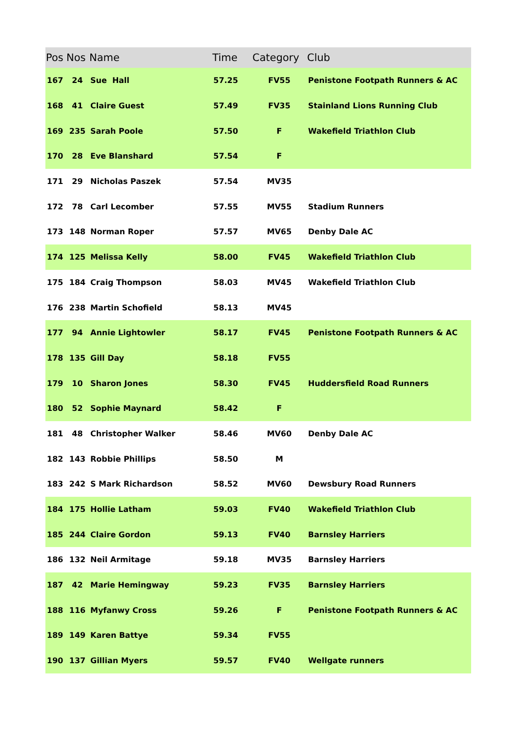| Pos | Nos | Name | Time | Category | Club |
| --- | --- | --- | --- | --- | --- |
| 167 | 24 | Sue Hall | 57.25 | FV55 | Penistone Footpath Runners & AC |
| 168 | 41 | Claire Guest | 57.49 | FV35 | Stainland Lions Running Club |
| 169 | 235 | Sarah Poole | 57.50 | F | Wakefield Triathlon Club |
| 170 | 28 | Eve Blanshard | 57.54 | F | |
| 171 | 29 | Nicholas Paszek | 57.54 | MV35 | |
| 172 | 78 | Carl Lecomber | 57.55 | MV55 | Stadium Runners |
| 173 | 148 | Norman Roper | 57.57 | MV65 | Denby Dale AC |
| 174 | 125 | Melissa Kelly | 58.00 | FV45 | Wakefield Triathlon Club |
| 175 | 184 | Craig Thompson | 58.03 | MV45 | Wakefield Triathlon Club |
| 176 | 238 | Martin Schofield | 58.13 | MV45 | |
| 177 | 94 | Annie Lightowler | 58.17 | FV45 | Penistone Footpath Runners & AC |
| 178 | 135 | Gill Day | 58.18 | FV55 | |
| 179 | 10 | Sharon Jones | 58.30 | FV45 | Huddersfield Road Runners |
| 180 | 52 | Sophie Maynard | 58.42 | F | |
| 181 | 48 | Christopher Walker | 58.46 | MV60 | Denby Dale AC |
| 182 | 143 | Robbie Phillips | 58.50 | M | |
| 183 | 242 | S Mark Richardson | 58.52 | MV60 | Dewsbury Road Runners |
| 184 | 175 | Hollie Latham | 59.03 | FV40 | Wakefield Triathlon Club |
| 185 | 244 | Claire Gordon | 59.13 | FV40 | Barnsley Harriers |
| 186 | 132 | Neil Armitage | 59.18 | MV35 | Barnsley Harriers |
| 187 | 42 | Marie Hemingway | 59.23 | FV35 | Barnsley Harriers |
| 188 | 116 | Myfanwy Cross | 59.26 | F | Penistone Footpath Runners & AC |
| 189 | 149 | Karen Battye | 59.34 | FV55 | |
| 190 | 137 | Gillian Myers | 59.57 | FV40 | Wellgate runners |